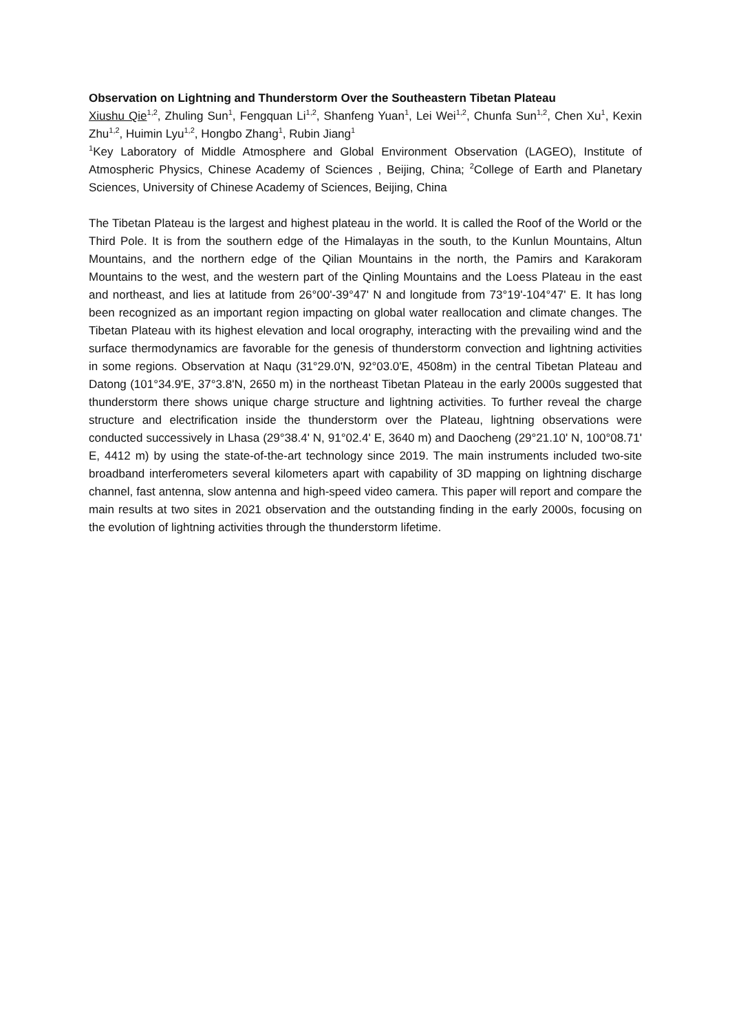Observation on Lightning and Thunderstorm Over the Southeastern Tibetan Plateau
Xiushu Qie<sup>1,2</sup>, Zhuling Sun<sup>1</sup>, Fengquan Li<sup>1,2</sup>, Shanfeng Yuan<sup>1</sup>, Lei Wei<sup>1,2</sup>, Chunfa Sun<sup>1,2</sup>, Chen Xu<sup>1</sup>, Kexin Zhu<sup>1,2</sup>, Huimin Lyu<sup>1,2</sup>, Hongbo Zhang<sup>1</sup>, Rubin Jiang<sup>1</sup>
<sup>1</sup> Key Laboratory of Middle Atmosphere and Global Environment Observation (LAGEO), Institute of Atmospheric Physics, Chinese Academy of Sciences , Beijing, China; <sup>2</sup>College of Earth and Planetary Sciences, University of Chinese Academy of Sciences, Beijing, China
The Tibetan Plateau is the largest and highest plateau in the world. It is called the Roof of the World or the Third Pole. It is from the southern edge of the Himalayas in the south, to the Kunlun Mountains, Altun Mountains, and the northern edge of the Qilian Mountains in the north, the Pamirs and Karakoram Mountains to the west, and the western part of the Qinling Mountains and the Loess Plateau in the east and northeast, and lies at latitude from 26°00'-39°47' N and longitude from 73°19'-104°47' E. It has long been recognized as an important region impacting on global water reallocation and climate changes. The Tibetan Plateau with its highest elevation and local orography, interacting with the prevailing wind and the surface thermodynamics are favorable for the genesis of thunderstorm convection and lightning activities in some regions. Observation at Naqu (31°29.0'N, 92°03.0'E, 4508m) in the central Tibetan Plateau and Datong (101°34.9'E, 37°3.8'N, 2650 m) in the northeast Tibetan Plateau in the early 2000s suggested that thunderstorm there shows unique charge structure and lightning activities. To further reveal the charge structure and electrification inside the thunderstorm over the Plateau, lightning observations were conducted successively in Lhasa (29°38.4' N, 91°02.4' E, 3640 m) and Daocheng (29°21.10' N, 100°08.71' E, 4412 m) by using the state-of-the-art technology since 2019. The main instruments included two-site broadband interferometers several kilometers apart with capability of 3D mapping on lightning discharge channel, fast antenna, slow antenna and high-speed video camera. This paper will report and compare the main results at two sites in 2021 observation and the outstanding finding in the early 2000s, focusing on the evolution of lightning activities through the thunderstorm lifetime.